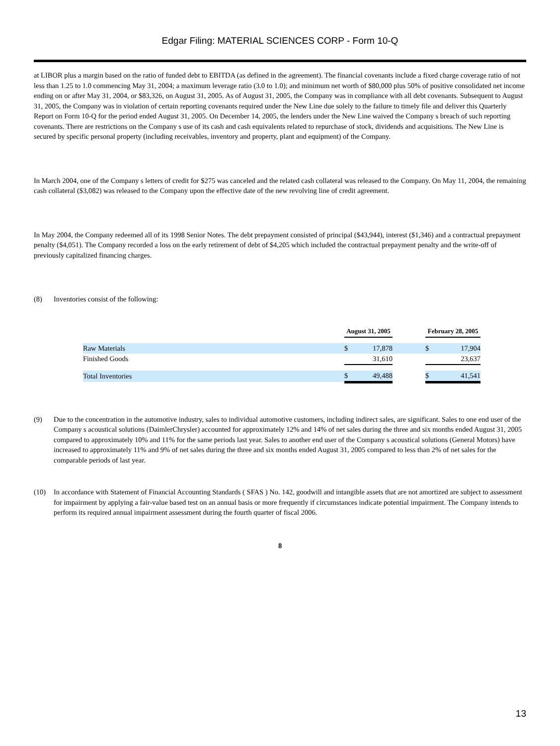Edgar Filing: MATERIAL SCIENCES CORP - Form 10-Q
at LIBOR plus a margin based on the ratio of funded debt to EBITDA (as defined in the agreement). The financial covenants include a fixed charge coverage ratio of not less than 1.25 to 1.0 commencing May 31, 2004; a maximum leverage ratio (3.0 to 1.0); and minimum net worth of $80,000 plus 50% of positive consolidated net income ending on or after May 31, 2004, or $83,326, on August 31, 2005. As of August 31, 2005, the Company was in compliance with all debt covenants. Subsequent to August 31, 2005, the Company was in violation of certain reporting covenants required under the New Line due solely to the failure to timely file and deliver this Quarterly Report on Form 10-Q for the period ended August 31, 2005. On December 14, 2005, the lenders under the New Line waived the Company s breach of such reporting covenants. There are restrictions on the Company s use of its cash and cash equivalents related to repurchase of stock, dividends and acquisitions. The New Line is secured by specific personal property (including receivables, inventory and property, plant and equipment) of the Company.
In March 2004, one of the Company s letters of credit for $275 was canceled and the related cash collateral was released to the Company. On May 11, 2004, the remaining cash collateral ($3,082) was released to the Company upon the effective date of the new revolving line of credit agreement.
In May 2004, the Company redeemed all of its 1998 Senior Notes. The debt prepayment consisted of principal ($43,944), interest ($1,346) and a contractual prepayment penalty ($4,051). The Company recorded a loss on the early retirement of debt of $4,205 which included the contractual prepayment penalty and the write-off of previously capitalized financing charges.
(8) Inventories consist of the following:
| | August 31, 2005 | | | February 28, 2005 | |
| --- | --- | --- | --- | --- | --- |
| Raw Materials | $ | 17,878 | | $ | 17,904 |
| Finished Goods | | 31,610 | | | 23,637 |
| Total Inventories | $ | 49,488 | | $ | 41,541 |
(9) Due to the concentration in the automotive industry, sales to individual automotive customers, including indirect sales, are significant. Sales to one end user of the Company s acoustical solutions (DaimlerChrysler) accounted for approximately 12% and 14% of net sales during the three and six months ended August 31, 2005 compared to approximately 10% and 11% for the same periods last year. Sales to another end user of the Company s acoustical solutions (General Motors) have increased to approximately 11% and 9% of net sales during the three and six months ended August 31, 2005 compared to less than 2% of net sales for the comparable periods of last year.
(10) In accordance with Statement of Financial Accounting Standards ( SFAS ) No. 142, goodwill and intangible assets that are not amortized are subject to assessment for impairment by applying a fair-value based test on an annual basis or more frequently if circumstances indicate potential impairment. The Company intends to perform its required annual impairment assessment during the fourth quarter of fiscal 2006.
8
13